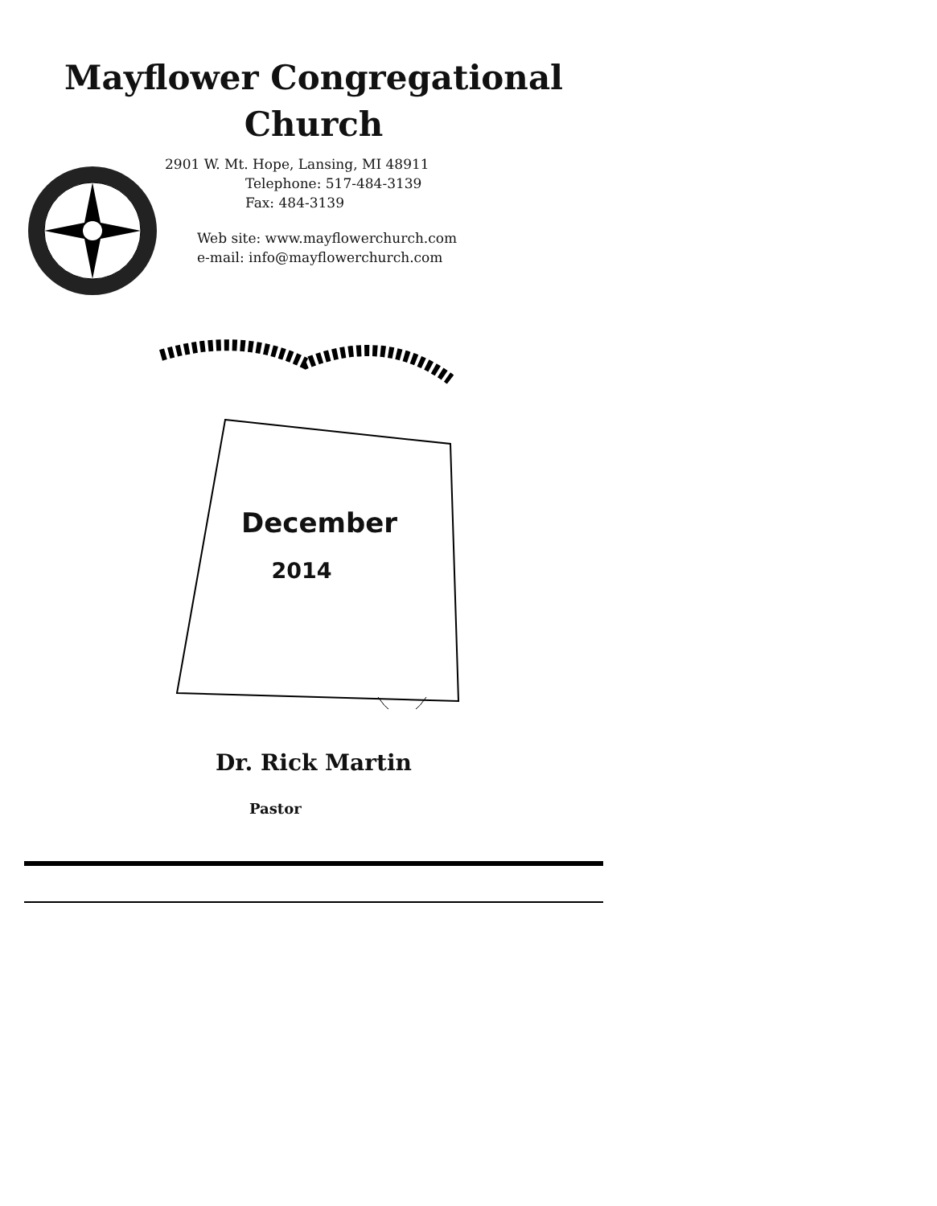Mayflower Congregational
Church
2901 W. Mt. Hope, Lansing, MI 48911
Telephone: 517-484-3139
Fax: 484-3139
Web site: www.mayflowerchurch.com
e-mail: info@mayflowerchurch.com
December
2014
Dr. Rick Martin
Pastor